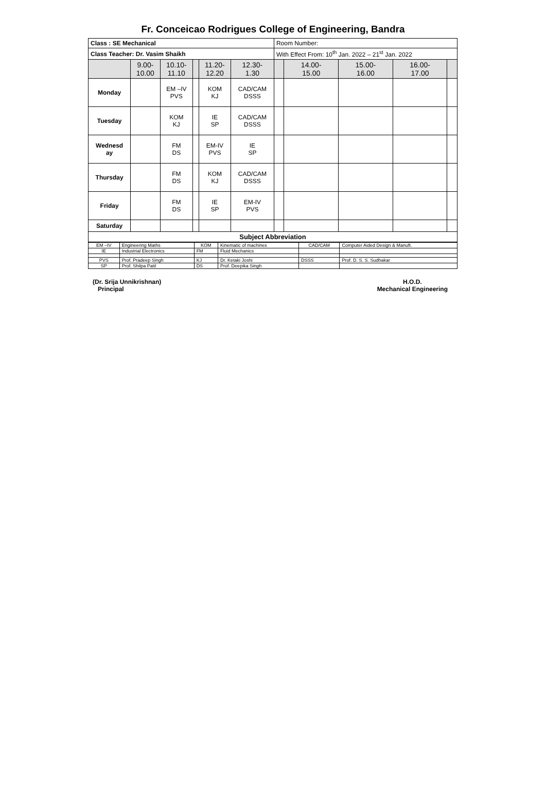Fr. Conceicao Rodrigues College of Engineering, Bandra
| Class : SE Mechanical | | | | | | Room Number: | | | | |
| Class Teacher: Dr. Vasim Shaikh | | | | | | With Effect From: 10<sup>th</sup> Jan. 2022 – 21<sup>st</sup> Jan. 2022 | | | | |
| | 9.00- 10.00 | 10.10- 11.10 | | 11.20- 12.20 | 12.30- 1.30 | | 14.00- 15.00 | 15.00- 16.00 | 16.00- 17.00 | |
| Monday | | EM –IV PVS | | KOM KJ | CAD/CAM DSSS | | | | | |
| Tuesday | | KOM KJ | | IE SP | CAD/CAM DSSS | | | | | |
| Wednesd ay | | FM DS | | EM-IV PVS | IE SP | | | | | |
| Thursday | | FM DS | | KOM KJ | CAD/CAM DSSS | | | | | |
| Friday | | FM DS | | IE SP | EM-IV PVS | | | | | |
| Saturday | | | | | | | | | | |
| Subject Abbreviation | | | | | | | | | | |
| EM –IV | Engineering Maths | KOM | Kinematic of machines | CAD/CAM | Computer Aided Design & Manuft. |
| IE | Industrial Electronics | FM | Fluid Mechanics | | |
| PVS | Prof. Pradeep Singh | KJ | Dr. Ketaki Joshi | DSSS | Prof. D. S. S. Sudhakar |
| SP | Prof. Shilpa Patil | DS | Prof. Deepika Singh | | |
(Dr. Srija Unnikrishnan)
Principal
H.O.D.
Mechanical Engineering